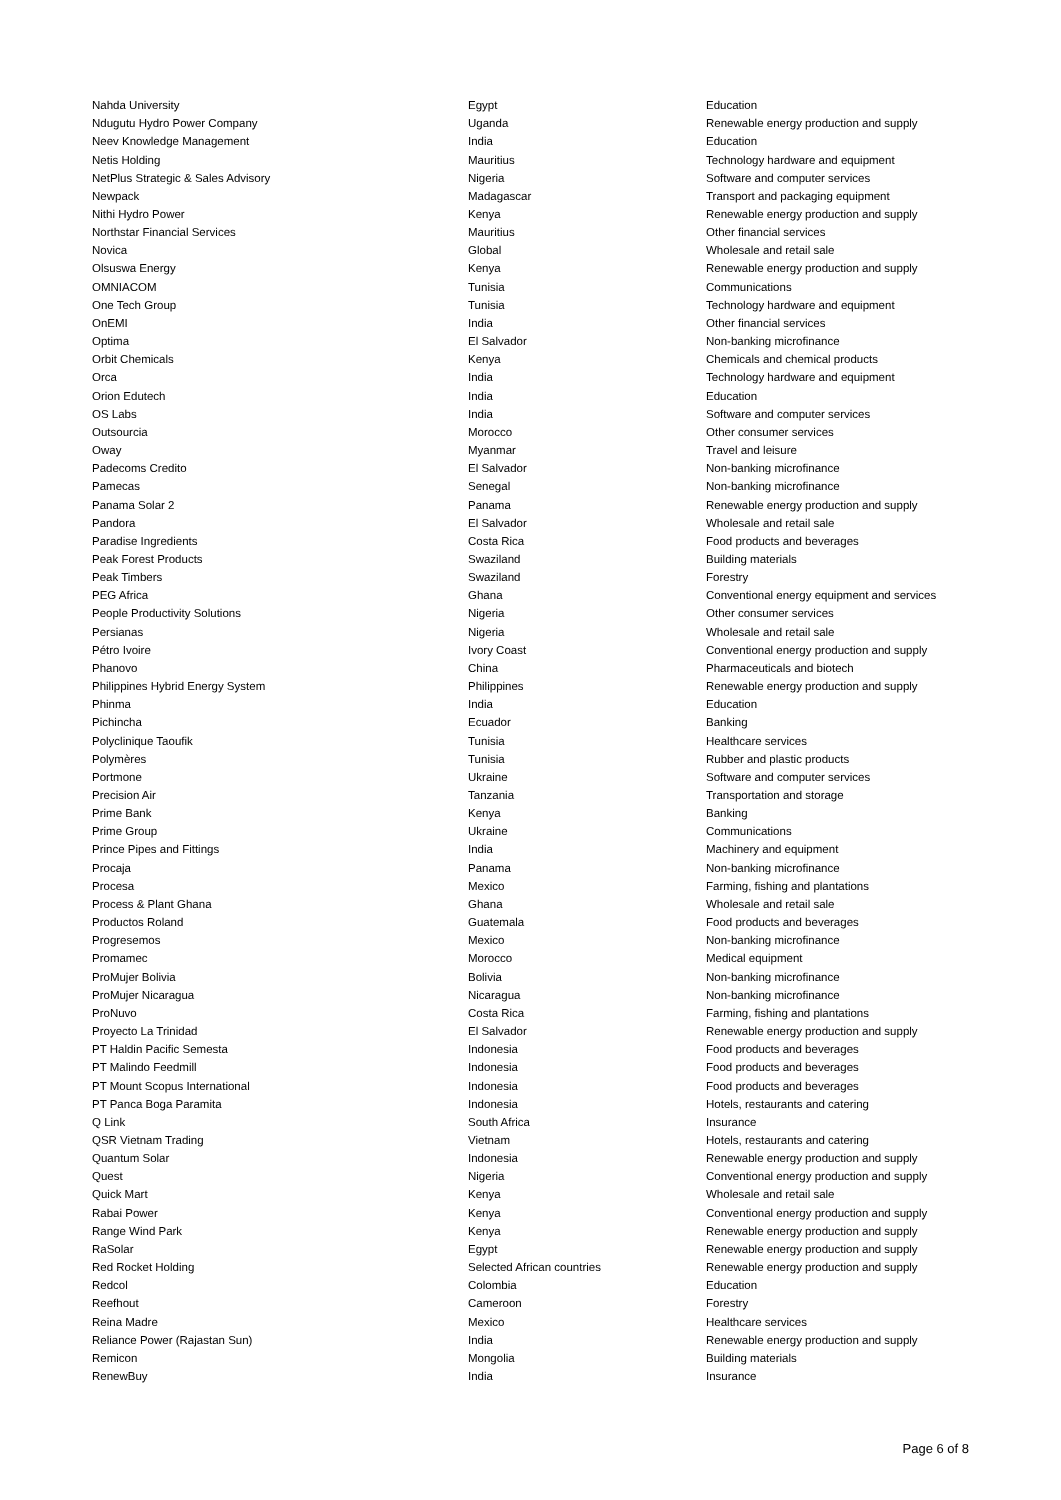| Nahda University | Egypt | Education |
| Ndugutu Hydro Power Company | Uganda | Renewable energy production and supply |
| Neev Knowledge Management | India | Education |
| Netis Holding | Mauritius | Technology hardware and equipment |
| NetPlus Strategic & Sales Advisory | Nigeria | Software and computer services |
| Newpack | Madagascar | Transport and packaging equipment |
| Nithi Hydro Power | Kenya | Renewable energy production and supply |
| Northstar Financial Services | Mauritius | Other financial services |
| Novica | Global | Wholesale and retail sale |
| Olsuswa Energy | Kenya | Renewable energy production and supply |
| OMNIACOM | Tunisia | Communications |
| One Tech Group | Tunisia | Technology hardware and equipment |
| OnEMI | India | Other financial services |
| Optima | El Salvador | Non-banking microfinance |
| Orbit Chemicals | Kenya | Chemicals and chemical products |
| Orca | India | Technology hardware and equipment |
| Orion Edutech | India | Education |
| OS Labs | India | Software and computer services |
| Outsourcia | Morocco | Other consumer services |
| Oway | Myanmar | Travel and leisure |
| Padecoms Credito | El Salvador | Non-banking microfinance |
| Pamecas | Senegal | Non-banking microfinance |
| Panama Solar 2 | Panama | Renewable energy production and supply |
| Pandora | El Salvador | Wholesale and retail sale |
| Paradise Ingredients | Costa Rica | Food products and beverages |
| Peak Forest Products | Swaziland | Building materials |
| Peak Timbers | Swaziland | Forestry |
| PEG Africa | Ghana | Conventional energy equipment and services |
| People Productivity Solutions | Nigeria | Other consumer services |
| Persianas | Nigeria | Wholesale and retail sale |
| Pétro Ivoire | Ivory Coast | Conventional energy production and supply |
| Phanovo | China | Pharmaceuticals and biotech |
| Philippines Hybrid Energy System | Philippines | Renewable energy production and supply |
| Phinma | India | Education |
| Pichincha | Ecuador | Banking |
| Polyclinique Taoufik | Tunisia | Healthcare services |
| Polymères | Tunisia | Rubber and plastic products |
| Portmone | Ukraine | Software and computer services |
| Precision Air | Tanzania | Transportation and storage |
| Prime Bank | Kenya | Banking |
| Prime Group | Ukraine | Communications |
| Prince Pipes and Fittings | India | Machinery and equipment |
| Procaja | Panama | Non-banking microfinance |
| Procesa | Mexico | Farming, fishing and plantations |
| Process & Plant Ghana | Ghana | Wholesale and retail sale |
| Productos Roland | Guatemala | Food products and beverages |
| Progresemos | Mexico | Non-banking microfinance |
| Promamec | Morocco | Medical equipment |
| ProMujer Bolivia | Bolivia | Non-banking microfinance |
| ProMujer Nicaragua | Nicaragua | Non-banking microfinance |
| ProNuvo | Costa Rica | Farming, fishing and plantations |
| Proyecto La Trinidad | El Salvador | Renewable energy production and supply |
| PT Haldin Pacific Semesta | Indonesia | Food products and beverages |
| PT Malindo Feedmill | Indonesia | Food products and beverages |
| PT Mount Scopus International | Indonesia | Food products and beverages |
| PT Panca Boga Paramita | Indonesia | Hotels, restaurants and catering |
| Q Link | South Africa | Insurance |
| QSR Vietnam Trading | Vietnam | Hotels, restaurants and catering |
| Quantum Solar | Indonesia | Renewable energy production and supply |
| Quest | Nigeria | Conventional energy production and supply |
| Quick Mart | Kenya | Wholesale and retail sale |
| Rabai Power | Kenya | Conventional energy production and supply |
| Range Wind Park | Kenya | Renewable energy production and supply |
| RaSolar | Egypt | Renewable energy production and supply |
| Red Rocket Holding | Selected African countries | Renewable energy production and supply |
| Redcol | Colombia | Education |
| Reefhout | Cameroon | Forestry |
| Reina Madre | Mexico | Healthcare services |
| Reliance Power (Rajastan Sun) | India | Renewable energy production and supply |
| Remicon | Mongolia | Building materials |
| RenewBuy | India | Insurance |
Page 6 of 8